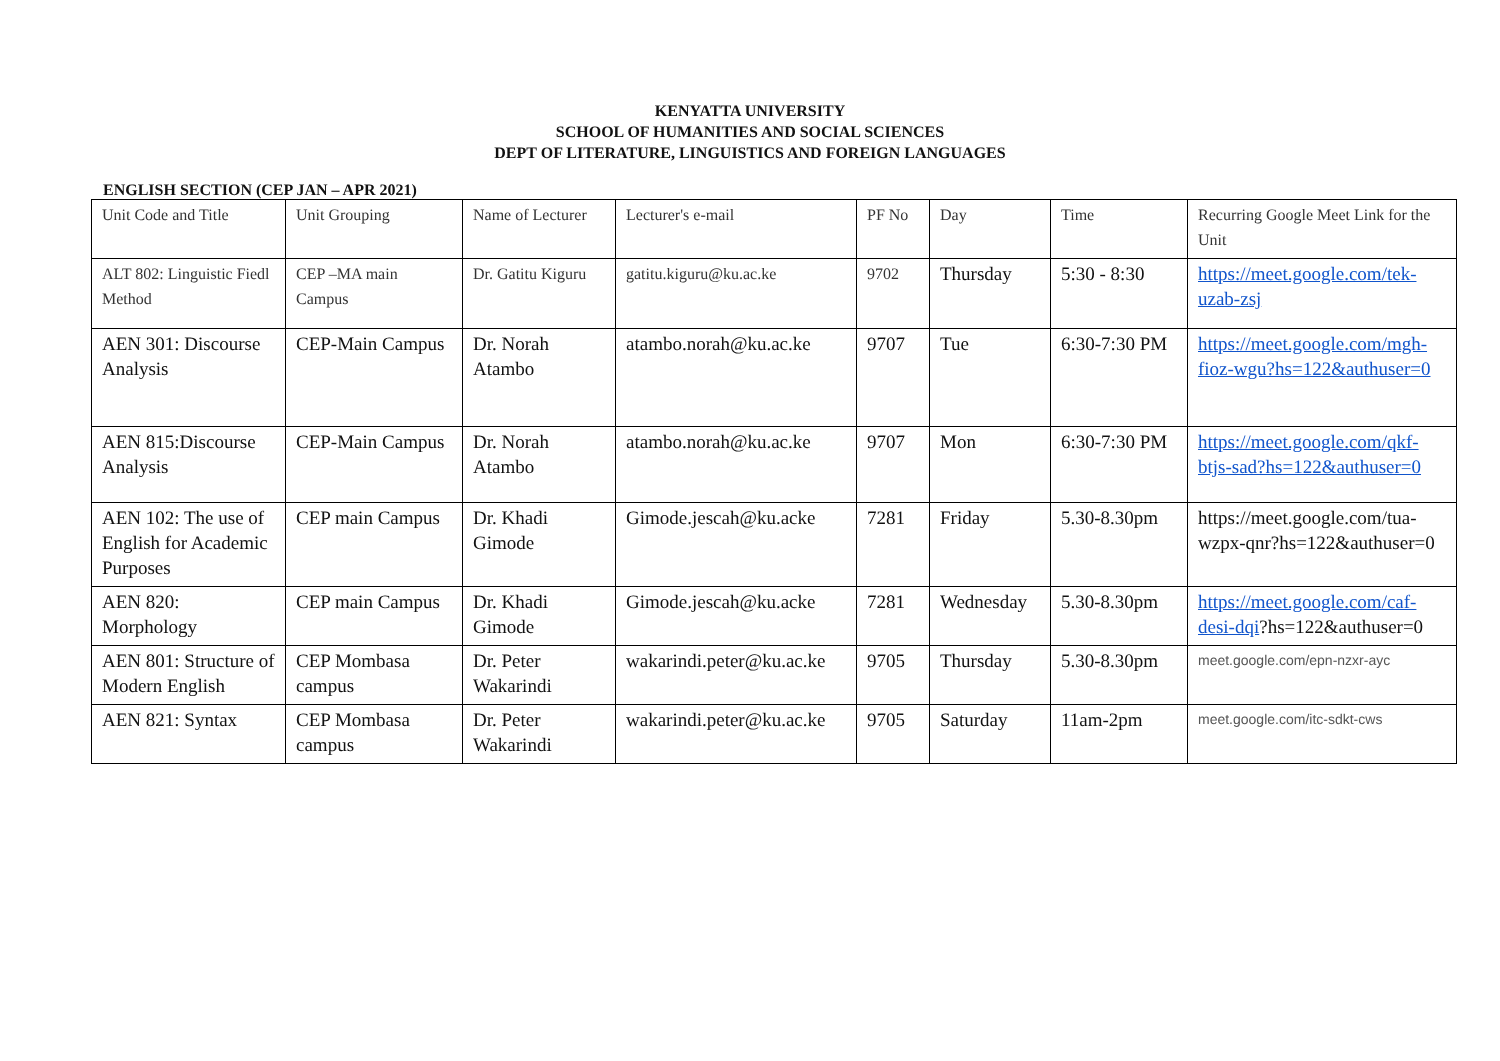KENYATTA UNIVERSITY
SCHOOL OF HUMANITIES AND SOCIAL SCIENCES
DEPT OF LITERATURE, LINGUISTICS AND FOREIGN LANGUAGES
ENGLISH SECTION (CEP JAN – APR 2021)
| Unit Code and Title | Unit Grouping | Name of Lecturer | Lecturer's e-mail | PF No | Day | Time | Recurring Google Meet Link for the Unit |
| ALT 802: Linguistic Fiedl Method | CEP –MA main Campus | Dr. Gatitu Kiguru | gatitu.kiguru@ku.ac.ke | 9702 | Thursday | 5:30 - 8:30 | https://meet.google.com/tek-uzab-zsj |
| AEN 301: Discourse Analysis | CEP-Main Campus | Dr. Norah Atambo | atambo.norah@ku.ac.ke | 9707 | Tue | 6:30-7:30 PM | https://meet.google.com/mgh-fioz-wgu?hs=122&authuser=0 |
| AEN 815:Discourse Analysis | CEP-Main Campus | Dr. Norah Atambo | atambo.norah@ku.ac.ke | 9707 | Mon | 6:30-7:30 PM | https://meet.google.com/qkf-btjs-sad?hs=122&authuser=0 |
| AEN 102: The use of English for Academic Purposes | CEP main Campus | Dr. Khadi Gimode | Gimode.jescah@ku.acke | 7281 | Friday | 5.30-8.30pm | https://meet.google.com/tua-wzpx-qnr?hs=122&authuser=0 |
| AEN 820: Morphology | CEP main Campus | Dr. Khadi Gimode | Gimode.jescah@ku.acke | 7281 | Wednesday | 5.30-8.30pm | https://meet.google.com/caf-desi-dqi ?hs=122&authuser=0 |
| AEN 801: Structure of Modern English | CEP Mombasa campus | Dr. Peter Wakarindi | wakarindi.peter@ku.ac.ke | 9705 | Thursday | 5.30-8.30pm | meet.google.com/epn-nzxr-ayc |
| AEN 821: Syntax | CEP Mombasa campus | Dr. Peter Wakarindi | wakarindi.peter@ku.ac.ke | 9705 | Saturday | 11am-2pm | meet.google.com/itc-sdkt-cws |